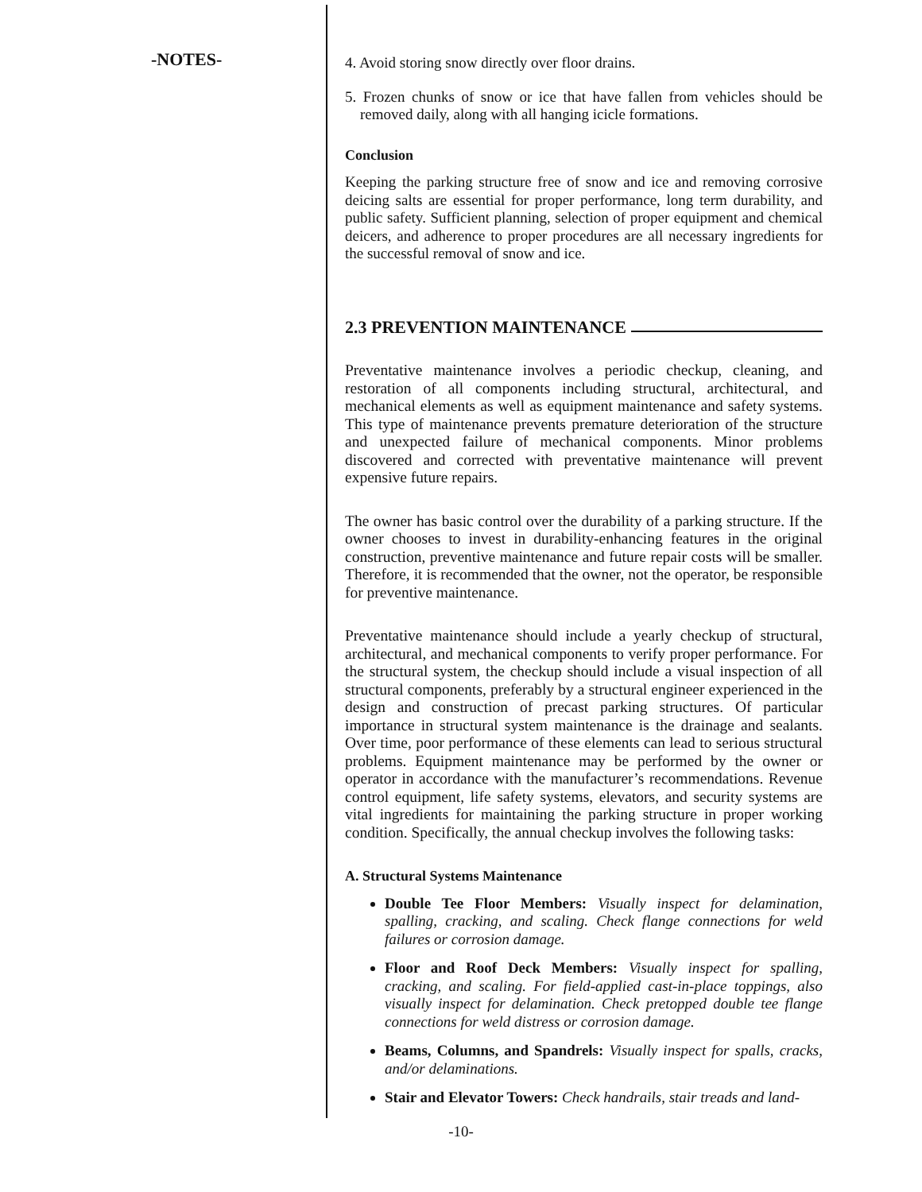-NOTES-
4. Avoid storing snow directly over floor drains.
5. Frozen chunks of snow or ice that have fallen from vehicles should be removed daily, along with all hanging icicle formations.
Conclusion
Keeping the parking structure free of snow and ice and removing corrosive deicing salts are essential for proper performance, long term durability, and public safety. Sufficient planning, selection of proper equipment and chemical deicers, and adherence to proper procedures are all necessary ingredients for the successful removal of snow and ice.
2.3 PREVENTION MAINTENANCE
Preventative maintenance involves a periodic checkup, cleaning, and restoration of all components including structural, architectural, and mechanical elements as well as equipment maintenance and safety systems. This type of maintenance prevents premature deterioration of the structure and unexpected failure of mechanical components. Minor problems discovered and corrected with preventative maintenance will prevent expensive future repairs.
The owner has basic control over the durability of a parking structure. If the owner chooses to invest in durability-enhancing features in the original construction, preventive maintenance and future repair costs will be smaller. Therefore, it is recommended that the owner, not the operator, be responsible for preventive maintenance.
Preventative maintenance should include a yearly checkup of structural, architectural, and mechanical components to verify proper performance. For the structural system, the checkup should include a visual inspection of all structural components, preferably by a structural engineer experienced in the design and construction of precast parking structures. Of particular importance in structural system maintenance is the drainage and sealants. Over time, poor performance of these elements can lead to serious structural problems. Equipment maintenance may be performed by the owner or operator in accordance with the manufacturer’s recommendations. Revenue control equipment, life safety systems, elevators, and security systems are vital ingredients for maintaining the parking structure in proper working condition. Specifically, the annual checkup involves the following tasks:
A. Structural Systems Maintenance
Double Tee Floor Members: Visually inspect for delamination, spalling, cracking, and scaling. Check flange connections for weld failures or corrosion damage.
Floor and Roof Deck Members: Visually inspect for spalling, cracking, and scaling. For field-applied cast-in-place toppings, also visually inspect for delamination. Check pretopped double tee flange connections for weld distress or corrosion damage.
Beams, Columns, and Spandrels: Visually inspect for spalls, cracks, and/or delaminations.
Stair and Elevator Towers: Check handrails, stair treads and land-
-10-